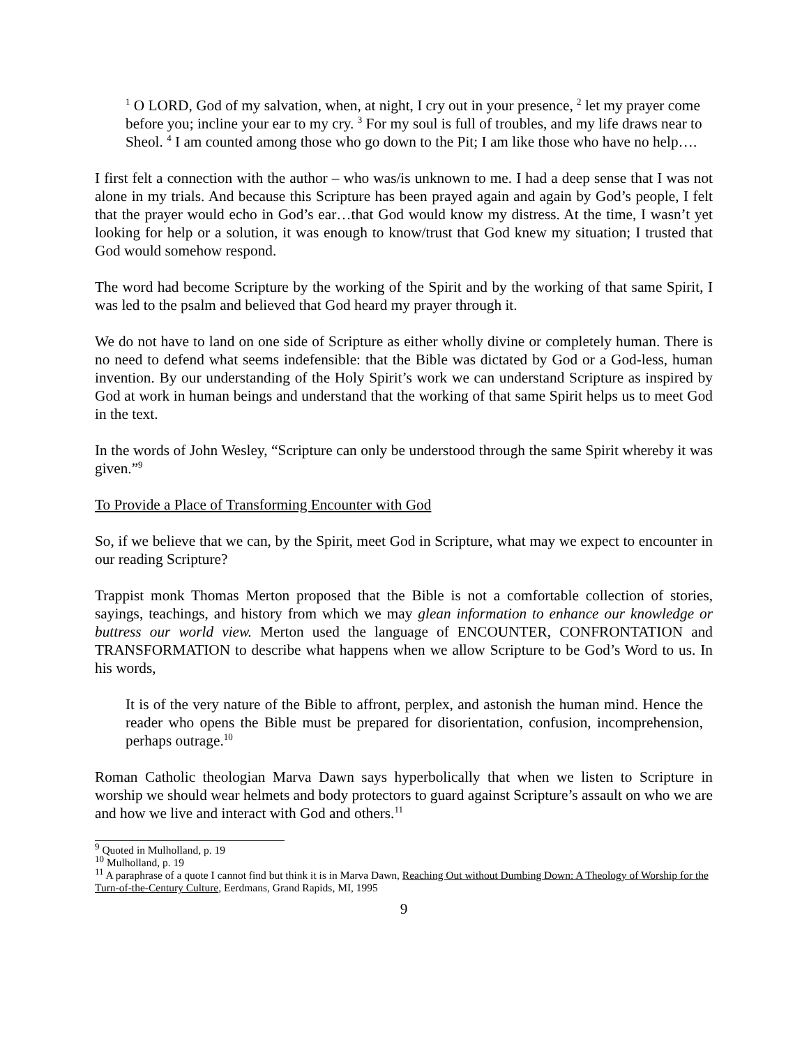<sup>1</sup> O LORD, God of my salvation, when, at night, I cry out in your presence, <sup>2</sup> let my prayer come before you; incline your ear to my cry. <sup>3</sup> For my soul is full of troubles, and my life draws near to Sheol. <sup>4</sup> I am counted among those who go down to the Pit; I am like those who have no help….
I first felt a connection with the author – who was/is unknown to me. I had a deep sense that I was not alone in my trials. And because this Scripture has been prayed again and again by God’s people, I felt that the prayer would echo in God’s ear…that God would know my distress. At the time, I wasn’t yet looking for help or a solution, it was enough to know/trust that God knew my situation; I trusted that God would somehow respond.
The word had become Scripture by the working of the Spirit and by the working of that same Spirit, I was led to the psalm and believed that God heard my prayer through it.
We do not have to land on one side of Scripture as either wholly divine or completely human. There is no need to defend what seems indefensible: that the Bible was dictated by God or a God-less, human invention. By our understanding of the Holy Spirit’s work we can understand Scripture as inspired by God at work in human beings and understand that the working of that same Spirit helps us to meet God in the text.
In the words of John Wesley, “Scripture can only be understood through the same Spirit whereby it was given.”<sup>9</sup>
To Provide a Place of Transforming Encounter with God
So, if we believe that we can, by the Spirit, meet God in Scripture, what may we expect to encounter in our reading Scripture?
Trappist monk Thomas Merton proposed that the Bible is not a comfortable collection of stories, sayings, teachings, and history from which we may glean information to enhance our knowledge or buttress our world view. Merton used the language of ENCOUNTER, CONFRONTATION and TRANSFORMATION to describe what happens when we allow Scripture to be God’s Word to us. In his words,
It is of the very nature of the Bible to affront, perplex, and astonish the human mind. Hence the reader who opens the Bible must be prepared for disorientation, confusion, incomprehension, perhaps outrage.<sup>10</sup>
Roman Catholic theologian Marva Dawn says hyperbolically that when we listen to Scripture in worship we should wear helmets and body protectors to guard against Scripture’s assault on who we are and how we live and interact with God and others.<sup>11</sup>
<sup>9</sup> Quoted in Mulholland, p. 19
<sup>10</sup> Mulholland, p. 19
<sup>11</sup> A paraphrase of a quote I cannot find but think it is in Marva Dawn, Reaching Out without Dumbing Down: A Theology of Worship for the Turn-of-the-Century Culture, Eerdmans, Grand Rapids, MI, 1995
9